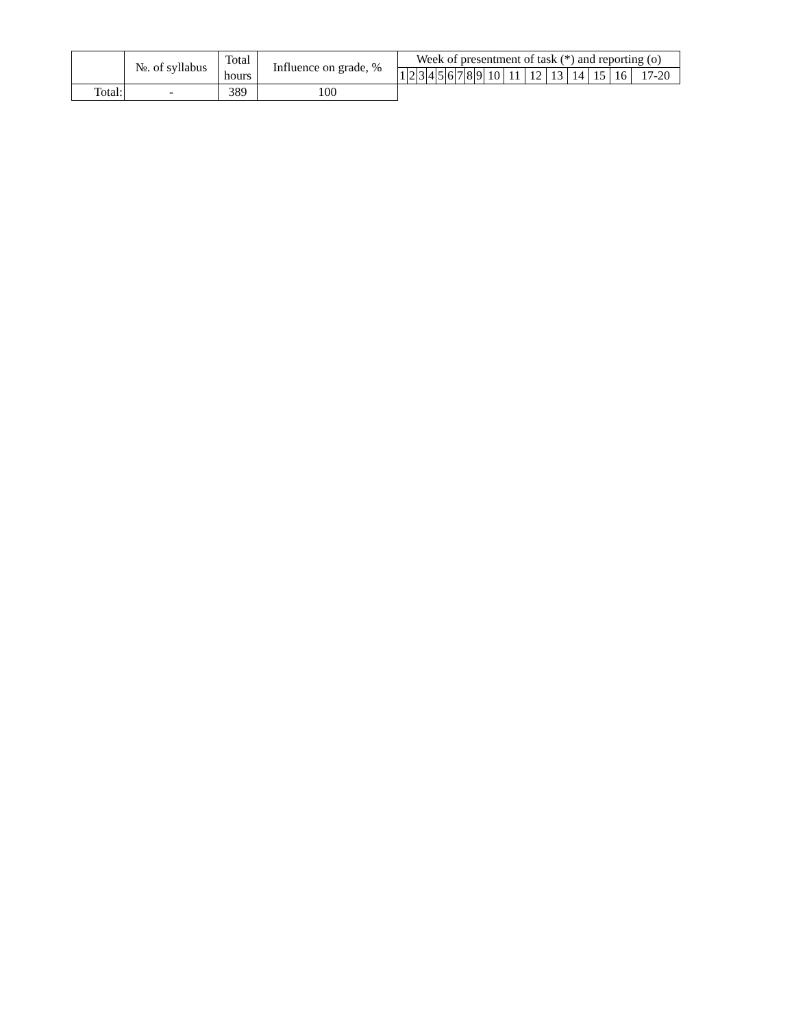| | №. of syllabus | Total hours | Influence on grade, % | Week of presentment of task (*) and reporting (o) | | | | | | | | | | | | | | | | |
| --- | --- | --- | --- | --- | --- | --- | --- | --- | --- | --- | --- | --- | --- | --- | --- | --- | --- | --- | --- | --- |
| | | | | 1 | 2 | 3 | 4 | 5 | 6 | 7 | 8 | 9 | 10 | 11 | 12 | 13 | 14 | 15 | 16 | 17-20 |
| Total: | - | 389 | 100 | | | | | | | | | | | | | | | | | |